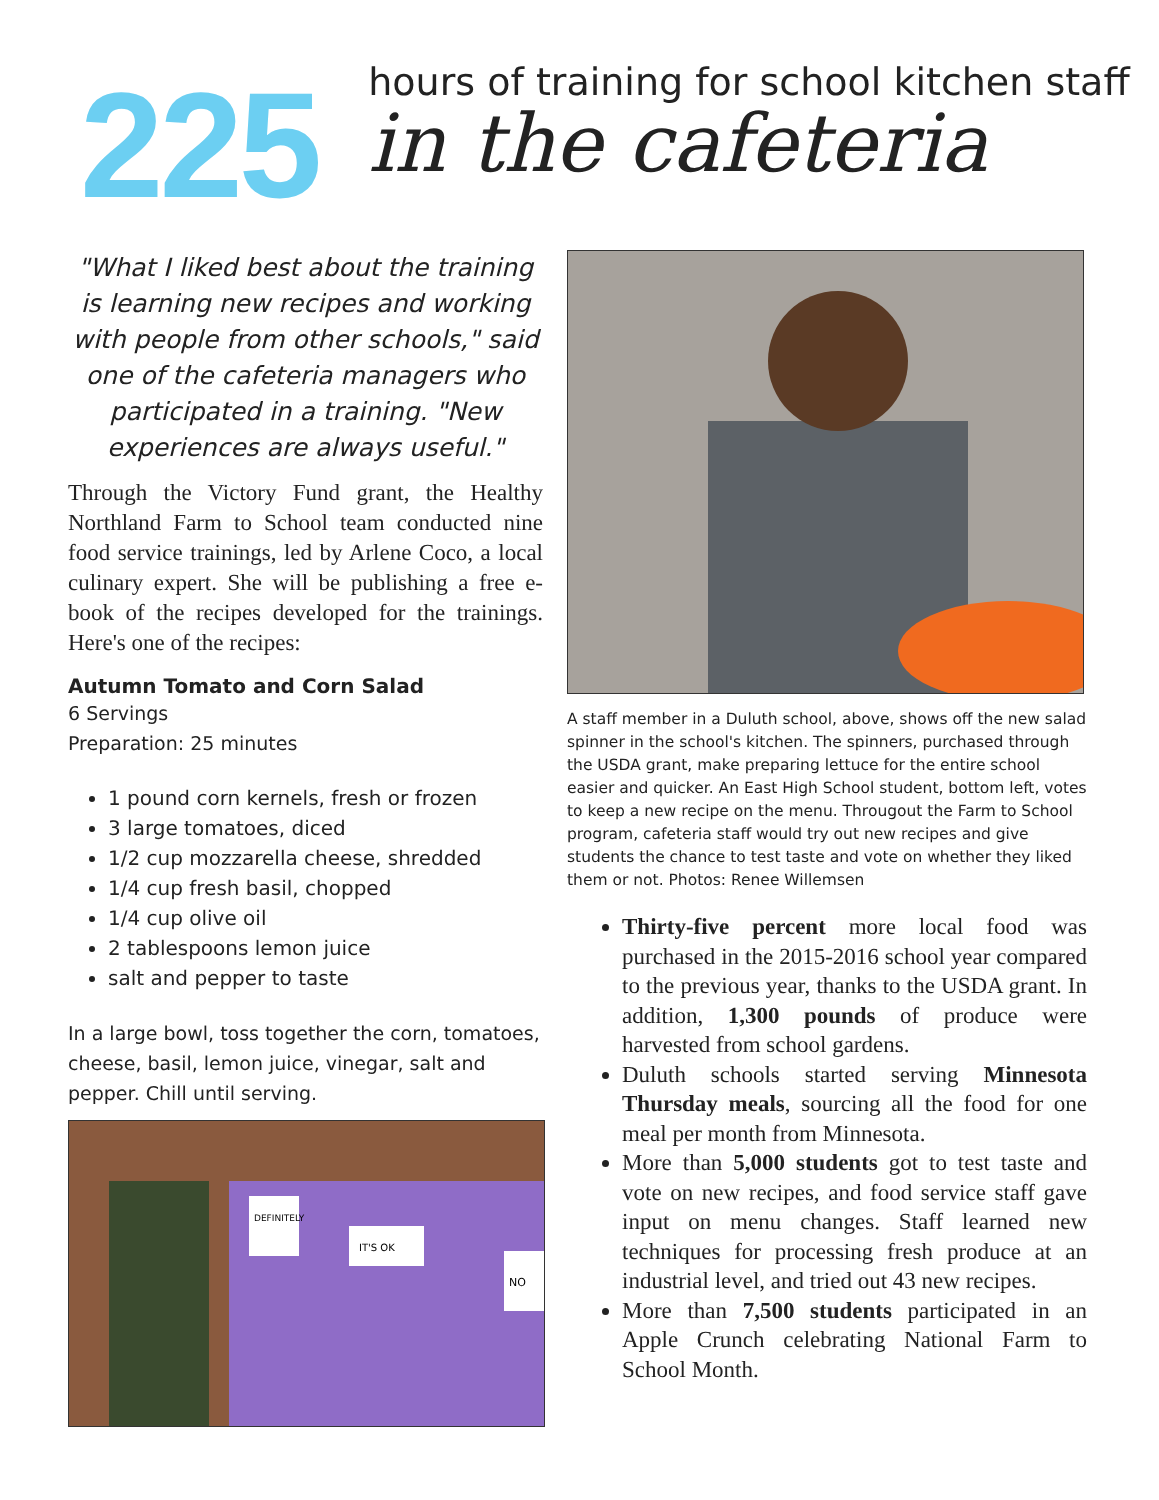225
hours of training for school kitchen staff
in the cafeteria
"What I liked best about the training is learning new recipes and working with people from other schools," said one of the cafeteria managers who participated in a training. "New experiences are always useful."
Through the Victory Fund grant, the Healthy Northland Farm to School team conducted nine food service trainings, led by Arlene Coco, a local culinary expert. She will be publishing a free e-book of the recipes developed for the trainings. Here's one of the recipes:
Autumn Tomato and Corn Salad
6 Servings
Preparation: 25 minutes
1 pound corn kernels, fresh or frozen
3 large tomatoes, diced
1/2 cup mozzarella cheese, shredded
1/4 cup fresh basil, chopped
1/4 cup olive oil
2 tablespoons lemon juice
salt and pepper to taste
In a large bowl, toss together the corn, tomatoes, cheese, basil, lemon juice, vinegar, salt and pepper. Chill until serving.
DEFINITELY
IT'S OK
NO
A staff member in a Duluth school, above, shows off the new salad spinner in the school's kitchen. The spinners, purchased through the USDA grant, make preparing lettuce for the entire school easier and quicker. An East High School student, bottom left, votes to keep a new recipe on the menu. Througout the Farm to School program, cafeteria staff would try out new recipes and give students the chance to test taste and vote on whether they liked them or not. Photos: Renee Willemsen
Thirty-five percent more local food was purchased in the 2015-2016 school year compared to the previous year, thanks to the USDA grant. In addition, 1,300 pounds of produce were harvested from school gardens.
Duluth schools started serving Minnesota Thursday meals, sourcing all the food for one meal per month from Minnesota.
More than 5,000 students got to test taste and vote on new recipes, and food service staff gave input on menu changes. Staff learned new techniques for processing fresh produce at an industrial level, and tried out 43 new recipes.
More than 7,500 students participated in an Apple Crunch celebrating National Farm to School Month.